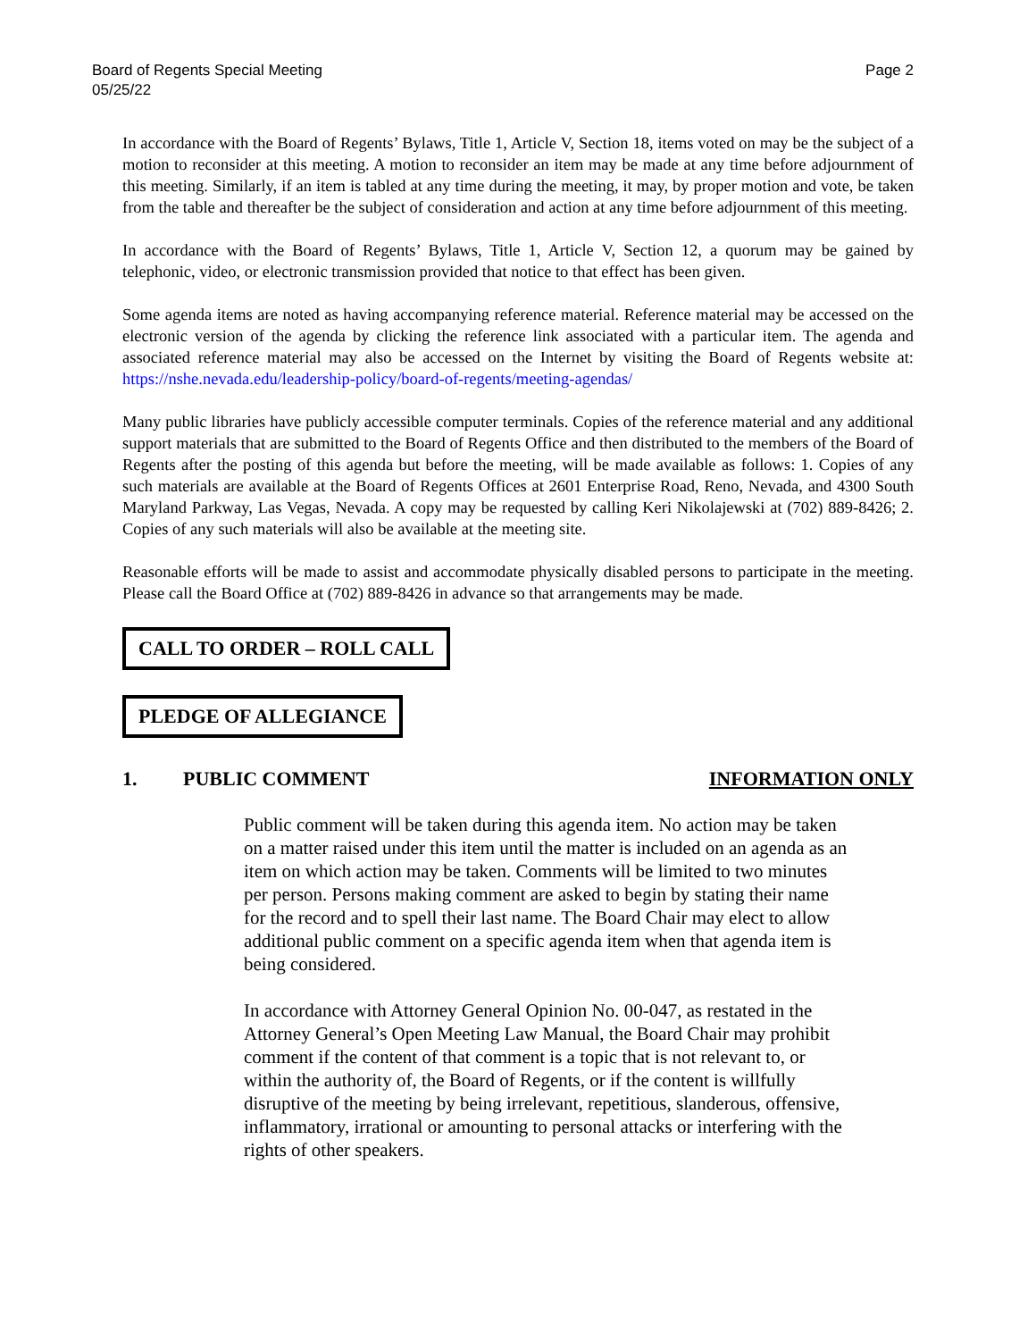Board of Regents Special Meeting
05/25/22
Page 2
In accordance with the Board of Regents’ Bylaws, Title 1, Article V, Section 18, items voted on may be the subject of a motion to reconsider at this meeting. A motion to reconsider an item may be made at any time before adjournment of this meeting. Similarly, if an item is tabled at any time during the meeting, it may, by proper motion and vote, be taken from the table and thereafter be the subject of consideration and action at any time before adjournment of this meeting.
In accordance with the Board of Regents’ Bylaws, Title 1, Article V, Section 12, a quorum may be gained by telephonic, video, or electronic transmission provided that notice to that effect has been given.
Some agenda items are noted as having accompanying reference material. Reference material may be accessed on the electronic version of the agenda by clicking the reference link associated with a particular item. The agenda and associated reference material may also be accessed on the Internet by visiting the Board of Regents website at: https://nshe.nevada.edu/leadership-policy/board-of-regents/meeting-agendas/
Many public libraries have publicly accessible computer terminals. Copies of the reference material and any additional support materials that are submitted to the Board of Regents Office and then distributed to the members of the Board of Regents after the posting of this agenda but before the meeting, will be made available as follows: 1. Copies of any such materials are available at the Board of Regents Offices at 2601 Enterprise Road, Reno, Nevada, and 4300 South Maryland Parkway, Las Vegas, Nevada. A copy may be requested by calling Keri Nikolajewski at (702) 889-8426; 2. Copies of any such materials will also be available at the meeting site.
Reasonable efforts will be made to assist and accommodate physically disabled persons to participate in the meeting. Please call the Board Office at (702) 889-8426 in advance so that arrangements may be made.
CALL TO ORDER – ROLL CALL
PLEDGE OF ALLEGIANCE
1. PUBLIC COMMENT INFORMATION ONLY
Public comment will be taken during this agenda item. No action may be taken on a matter raised under this item until the matter is included on an agenda as an item on which action may be taken. Comments will be limited to two minutes per person. Persons making comment are asked to begin by stating their name for the record and to spell their last name. The Board Chair may elect to allow additional public comment on a specific agenda item when that agenda item is being considered.
In accordance with Attorney General Opinion No. 00-047, as restated in the Attorney General’s Open Meeting Law Manual, the Board Chair may prohibit comment if the content of that comment is a topic that is not relevant to, or within the authority of, the Board of Regents, or if the content is willfully disruptive of the meeting by being irrelevant, repetitious, slanderous, offensive, inflammatory, irrational or amounting to personal attacks or interfering with the rights of other speakers.